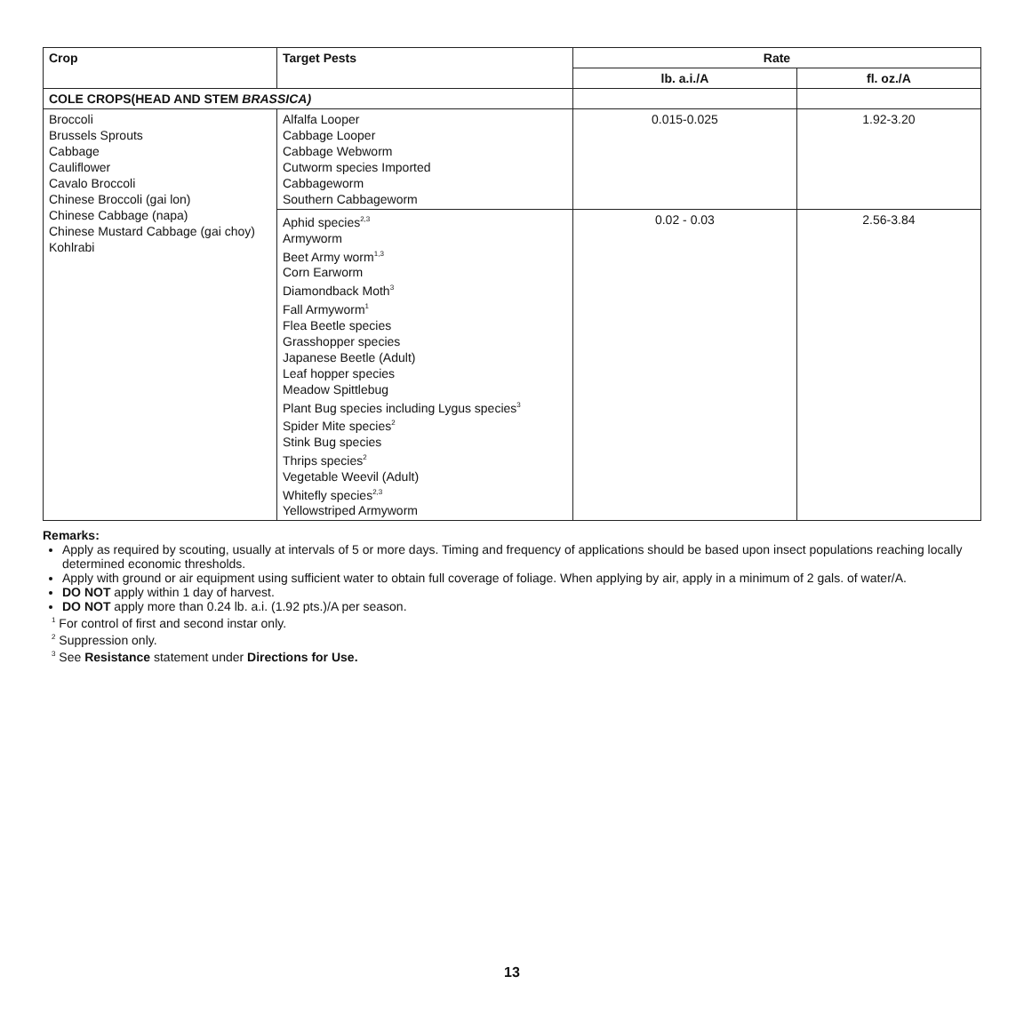| Crop | Target Pests | Rate | |
| --- | --- | --- | --- |
| | | lb. a.i./A | fl. oz./A |
| COLE CROPS(HEAD AND STEM BRASSICA) | | | |
| Broccoli Brussels Sprouts Cabbage Cauliflower Cavalo Broccoli Chinese Broccoli (gai lon) Chinese Cabbage (napa) Chinese Mustard Cabbage (gai choy) Kohlrabi | Alfalfa Looper Cabbage Looper Cabbage Webworm Cutworm species Imported Cabbageworm Southern Cabbageworm | 0.015-0.025 | 1.92-3.20 |
| | Aphid species<sup>2,3</sup> Armyworm Beet Army worm<sup>1,3</sup> Corn Earworm Diamondback Moth<sup>3</sup> Fall Armyworm<sup>1</sup> Flea Beetle species Grasshopper species Japanese Beetle (Adult) Leaf hopper species Meadow Spittlebug Plant Bug species including Lygus species<sup>3</sup> Spider Mite species<sup>2</sup> Stink Bug species Thrips species<sup>2</sup> Vegetable Weevil (Adult) Whitefly species<sup>2,3</sup> Yellowstriped Armyworm | 0.02 - 0.03 | 2.56-3.84 |
Remarks:
Apply as required by scouting, usually at intervals of 5 or more days. Timing and frequency of applications should be based upon insect populations reaching locally determined economic thresholds.
Apply with ground or air equipment using sufficient water to obtain full coverage of foliage. When applying by air, apply in a minimum of 2 gals. of water/A.
DO NOT apply within 1 day of harvest.
DO NOT apply more than 0.24 lb. a.i. (1.92 pts.)/A per season.
<sup>1</sup> For control of first and second instar only.
<sup>2</sup> Suppression only.
<sup>3</sup> See Resistance statement under Directions for Use.
13